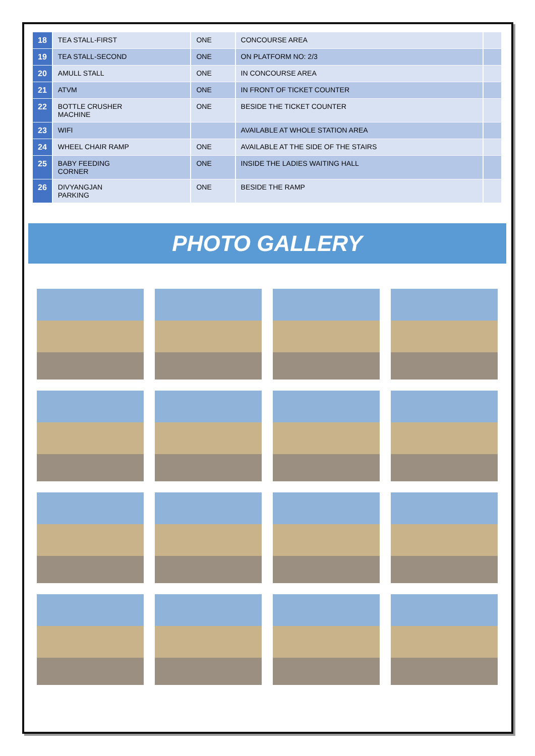| 18 | TEA STALL-FIRST | ONE | CONCOURSE AREA | |
| 19 | TEA STALL-SECOND | ONE | ON PLATFORM NO: 2/3 | |
| 20 | AMULL STALL | ONE | IN CONCOURSE AREA | |
| 21 | ATVM | ONE | IN FRONT OF TICKET COUNTER | |
| 22 | BOTTLE CRUSHER MACHINE | ONE | BESIDE THE TICKET COUNTER | |
| 23 | WIFI | | AVAILABLE AT WHOLE STATION AREA | |
| 24 | WHEEL CHAIR RAMP | ONE | AVAILABLE AT THE SIDE OF THE STAIRS | |
| 25 | BABY FEEDING CORNER | ONE | INSIDE THE LADIES WAITING HALL | |
| 26 | DIVYANGJAN PARKING | ONE | BESIDE THE RAMP | |
PHOTO GALLERY